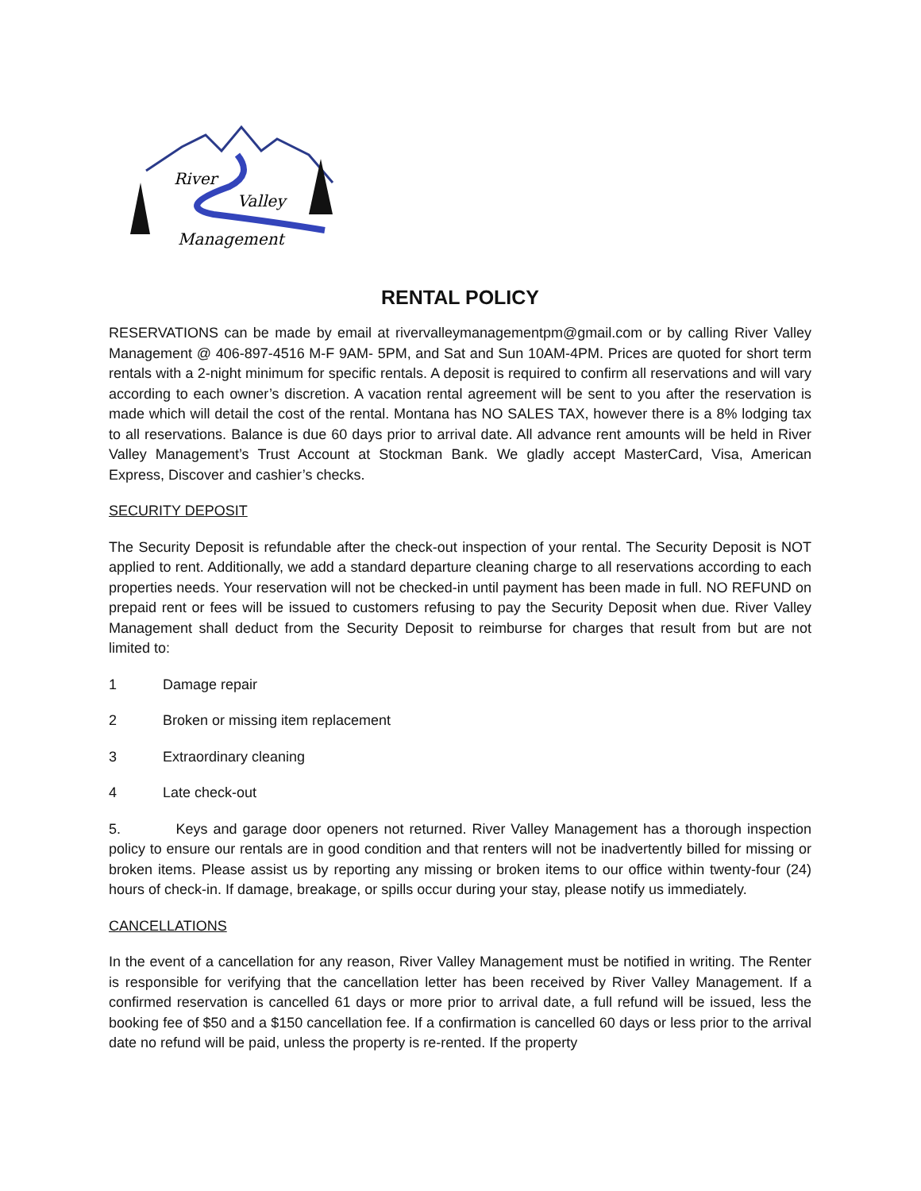River
Valley
Management
RENTAL POLICY
RESERVATIONS can be made by email at rivervalleymanagementpm@gmail.com or by calling River Valley Management @ 406-897-4516 M-F 9AM- 5PM, and Sat and Sun 10AM-4PM. Prices are quoted for short term rentals with a 2-night minimum for specific rentals. A deposit is required to confirm all reservations and will vary according to each owner’s discretion. A vacation rental agreement will be sent to you after the reservation is made which will detail the cost of the rental. Montana has NO SALES TAX, however there is a 8% lodging tax to all reservations. Balance is due 60 days prior to arrival date. All advance rent amounts will be held in River Valley Management’s Trust Account at Stockman Bank. We gladly accept MasterCard, Visa, American Express, Discover and cashier’s checks.
SECURITY DEPOSIT
The Security Deposit is refundable after the check-out inspection of your rental. The Security Deposit is NOT applied to rent. Additionally, we add a standard departure cleaning charge to all reservations according to each properties needs. Your reservation will not be checked-in until payment has been made in full. NO REFUND on prepaid rent or fees will be issued to customers refusing to pay the Security Deposit when due. River Valley Management shall deduct from the Security Deposit to reimburse for charges that result from but are not limited to:
1 Damage repair
2 Broken or missing item replacement
3 Extraordinary cleaning
4 Late check-out
5. Keys and garage door openers not returned. River Valley Management has a thorough inspection policy to ensure our rentals are in good condition and that renters will not be inadvertently billed for missing or broken items. Please assist us by reporting any missing or broken items to our office within twenty-four (24) hours of check-in. If damage, breakage, or spills occur during your stay, please notify us immediately.
CANCELLATIONS
In the event of a cancellation for any reason, River Valley Management must be notified in writing. The Renter is responsible for verifying that the cancellation letter has been received by River Valley Management. If a confirmed reservation is cancelled 61 days or more prior to arrival date, a full refund will be issued, less the booking fee of $50 and a $150 cancellation fee. If a confirmation is cancelled 60 days or less prior to the arrival date no refund will be paid, unless the property is re-rented. If the property